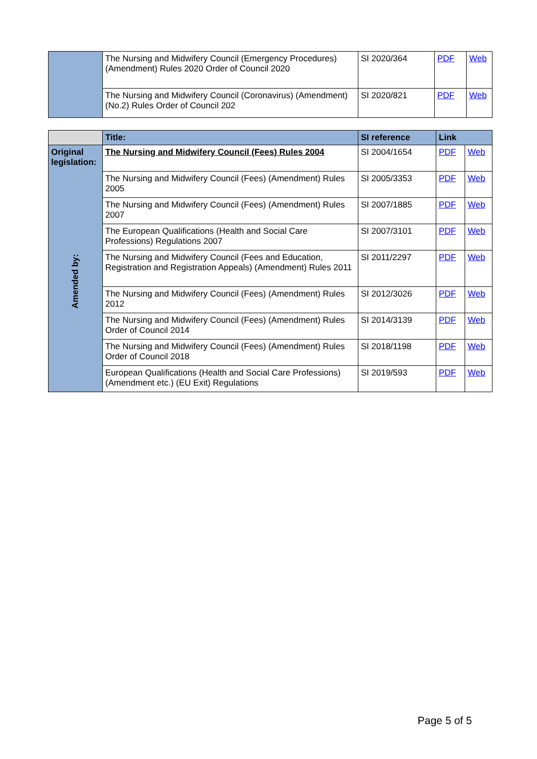| | The Nursing and Midwifery Council (Emergency Procedures) (Amendment) Rules 2020 Order of Council 2020 | SI 2020/364 | PDF | Web |
| | The Nursing and Midwifery Council (Coronavirus) (Amendment) (No.2) Rules Order of Council 202 | SI 2020/821 | PDF | Web |
| | Title: | SI reference | Link | |
| --- | --- | --- | --- | --- |
| Original legislation: | The Nursing and Midwifery Council (Fees) Rules 2004 | SI 2004/1654 | PDF | Web |
| Amended by: | The Nursing and Midwifery Council (Fees) (Amendment) Rules 2005 | SI 2005/3353 | PDF | Web |
| | The Nursing and Midwifery Council (Fees) (Amendment) Rules 2007 | SI 2007/1885 | PDF | Web |
| | The European Qualifications (Health and Social Care Professions) Regulations 2007 | SI 2007/3101 | PDF | Web |
| | The Nursing and Midwifery Council (Fees and Education, Registration and Registration Appeals) (Amendment) Rules 2011 | SI 2011/2297 | PDF | Web |
| | The Nursing and Midwifery Council (Fees) (Amendment) Rules 2012 | SI 2012/3026 | PDF | Web |
| | The Nursing and Midwifery Council (Fees) (Amendment) Rules Order of Council 2014 | SI 2014/3139 | PDF | Web |
| | The Nursing and Midwifery Council (Fees) (Amendment) Rules Order of Council 2018 | SI 2018/1198 | PDF | Web |
| | European Qualifications (Health and Social Care Professions) (Amendment etc.) (EU Exit) Regulations | SI 2019/593 | PDF | Web |
Page 5 of 5